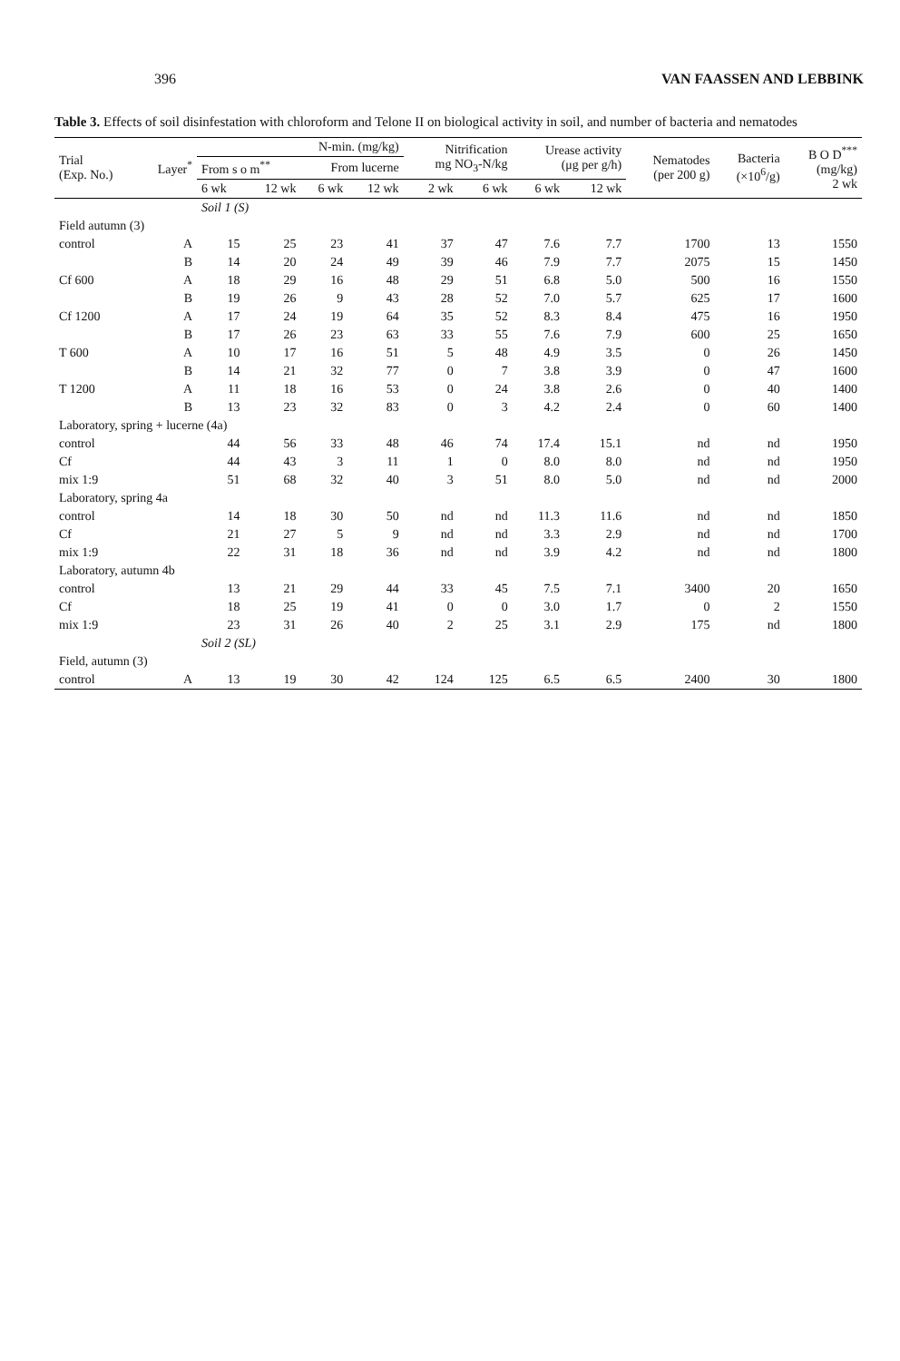396 VAN FAASSEN AND LEBBINK
Table 3. Effects of soil disinfestation with chloroform and Telone II on biological activity in soil, and number of bacteria and nematodes
| Trial (Exp. No.) | Layer<sup>*</sup> | N-min. (mg/kg) | | | | Nitrification mg NO<sub>3</sub>-N/kg | | Urease activity (μg per g/h) | | Nematodes (per 200 g) | Bacteria (×10<sup>6</sup>/g) | B O D<sup>***</sup> (mg/kg) 2 wk |
| --- | --- | --- | --- | --- | --- | --- | --- | --- | --- | --- | --- | --- |
| | | From s o m<sup>**</sup> | | From lucerne | | | | | | | | |
| | | 6 wk | 12 wk | 6 wk | 12 wk | 2 wk | 6 wk | 6 wk | 12 wk | | | |
| | | Soil 1 (S) | | | | | | | | | | |
| Field autumn (3) | | | | | | | | | | | | |
| control | A | 15 | 25 | 23 | 41 | 37 | 47 | 7.6 | 7.7 | 1700 | 13 | 1550 |
| | B | 14 | 20 | 24 | 49 | 39 | 46 | 7.9 | 7.7 | 2075 | 15 | 1450 |
| Cf 600 | A | 18 | 29 | 16 | 48 | 29 | 51 | 6.8 | 5.0 | 500 | 16 | 1550 |
| | B | 19 | 26 | 9 | 43 | 28 | 52 | 7.0 | 5.7 | 625 | 17 | 1600 |
| Cf 1200 | A | 17 | 24 | 19 | 64 | 35 | 52 | 8.3 | 8.4 | 475 | 16 | 1950 |
| | B | 17 | 26 | 23 | 63 | 33 | 55 | 7.6 | 7.9 | 600 | 25 | 1650 |
| T 600 | A | 10 | 17 | 16 | 51 | 5 | 48 | 4.9 | 3.5 | 0 | 26 | 1450 |
| | B | 14 | 21 | 32 | 77 | 0 | 7 | 3.8 | 3.9 | 0 | 47 | 1600 |
| T 1200 | A | 11 | 18 | 16 | 53 | 0 | 24 | 3.8 | 2.6 | 0 | 40 | 1400 |
| | B | 13 | 23 | 32 | 83 | 0 | 3 | 4.2 | 2.4 | 0 | 60 | 1400 |
| Laboratory, spring + lucerne (4a) | | | | | | | | | | | | |
| control | | 44 | 56 | 33 | 48 | 46 | 74 | 17.4 | 15.1 | nd | nd | 1950 |
| Cf | | 44 | 43 | 3 | 11 | 1 | 0 | 8.0 | 8.0 | nd | nd | 1950 |
| mix 1:9 | | 51 | 68 | 32 | 40 | 3 | 51 | 8.0 | 5.0 | nd | nd | 2000 |
| Laboratory, spring 4a | | | | | | | | | | | | |
| control | | 14 | 18 | 30 | 50 | nd | nd | 11.3 | 11.6 | nd | nd | 1850 |
| Cf | | 21 | 27 | 5 | 9 | nd | nd | 3.3 | 2.9 | nd | nd | 1700 |
| mix 1:9 | | 22 | 31 | 18 | 36 | nd | nd | 3.9 | 4.2 | nd | nd | 1800 |
| Laboratory, autumn 4b | | | | | | | | | | | | |
| control | | 13 | 21 | 29 | 44 | 33 | 45 | 7.5 | 7.1 | 3400 | 20 | 1650 |
| Cf | | 18 | 25 | 19 | 41 | 0 | 0 | 3.0 | 1.7 | 0 | 2 | 1550 |
| mix 1:9 | | 23 | 31 | 26 | 40 | 2 | 25 | 3.1 | 2.9 | 175 | nd | 1800 |
| | | Soil 2 (SL) | | | | | | | | | | |
| Field, autumn (3) | | | | | | | | | | | | |
| control | A | 13 | 19 | 30 | 42 | 124 | 125 | 6.5 | 6.5 | 2400 | 30 | 1800 |